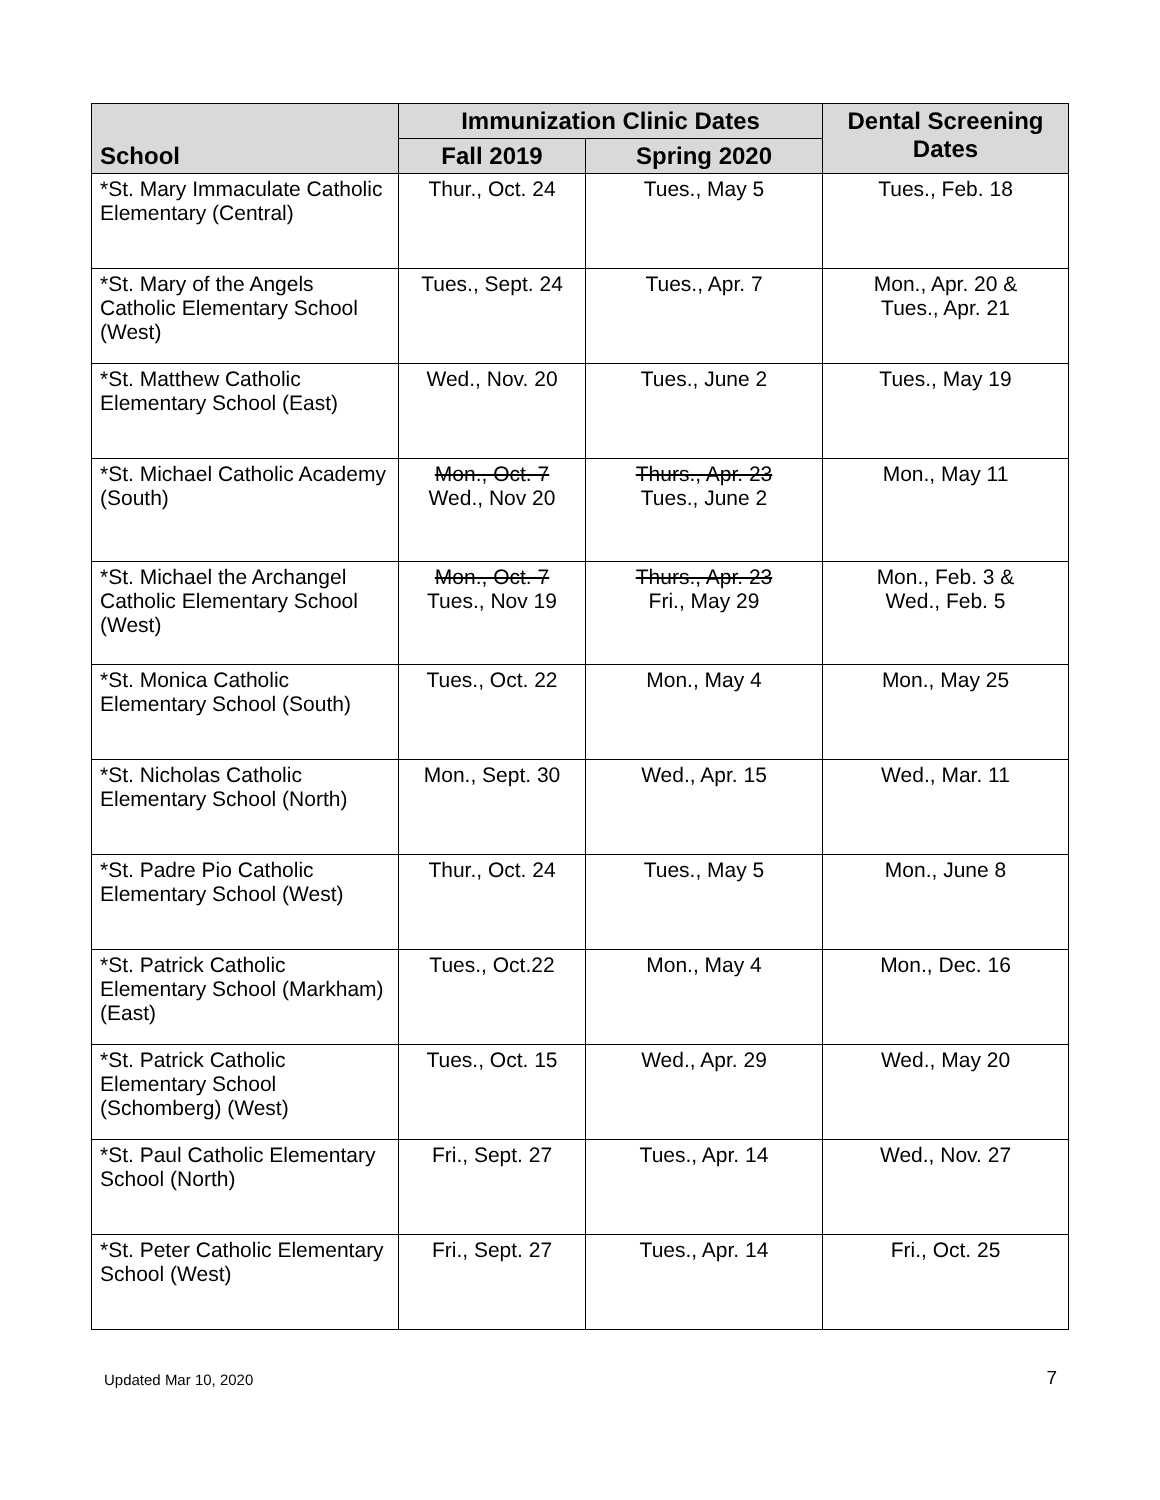| School | Immunization Clinic Dates | | Dental Screening Dates |
| --- | --- | --- | --- |
| | Fall 2019 | Spring 2020 | |
| *St. Mary Immaculate Catholic Elementary (Central) | Thur., Oct. 24 | Tues., May 5 | Tues., Feb. 18 |
| *St. Mary of the Angels Catholic Elementary School (West) | Tues., Sept. 24 | Tues., Apr. 7 | Mon., Apr. 20 & Tues., Apr. 21 |
| *St. Matthew Catholic Elementary School (East) | Wed., Nov. 20 | Tues., June 2 | Tues., May 19 |
| *St. Michael Catholic Academy (South) | Mon., Oct. 7 Wed., Nov 20 | Thurs., Apr. 23 Tues., June 2 | Mon., May 11 |
| *St. Michael the Archangel Catholic Elementary School (West) | Mon., Oct. 7 Tues., Nov 19 | Thurs., Apr. 23 Fri., May 29 | Mon., Feb. 3 & Wed., Feb. 5 |
| *St. Monica Catholic Elementary School (South) | Tues., Oct. 22 | Mon., May 4 | Mon., May 25 |
| *St. Nicholas Catholic Elementary School (North) | Mon., Sept. 30 | Wed., Apr. 15 | Wed., Mar. 11 |
| *St. Padre Pio Catholic Elementary School (West) | Thur., Oct. 24 | Tues., May 5 | Mon., June 8 |
| *St. Patrick Catholic Elementary School (Markham) (East) | Tues., Oct.22 | Mon., May 4 | Mon., Dec. 16 |
| *St. Patrick Catholic Elementary School (Schomberg) (West) | Tues., Oct. 15 | Wed., Apr. 29 | Wed., May 20 |
| *St. Paul Catholic Elementary School (North) | Fri., Sept. 27 | Tues., Apr. 14 | Wed., Nov. 27 |
| *St. Peter Catholic Elementary School (West) | Fri., Sept. 27 | Tues., Apr. 14 | Fri., Oct. 25 |
Updated Mar 10, 2020 7